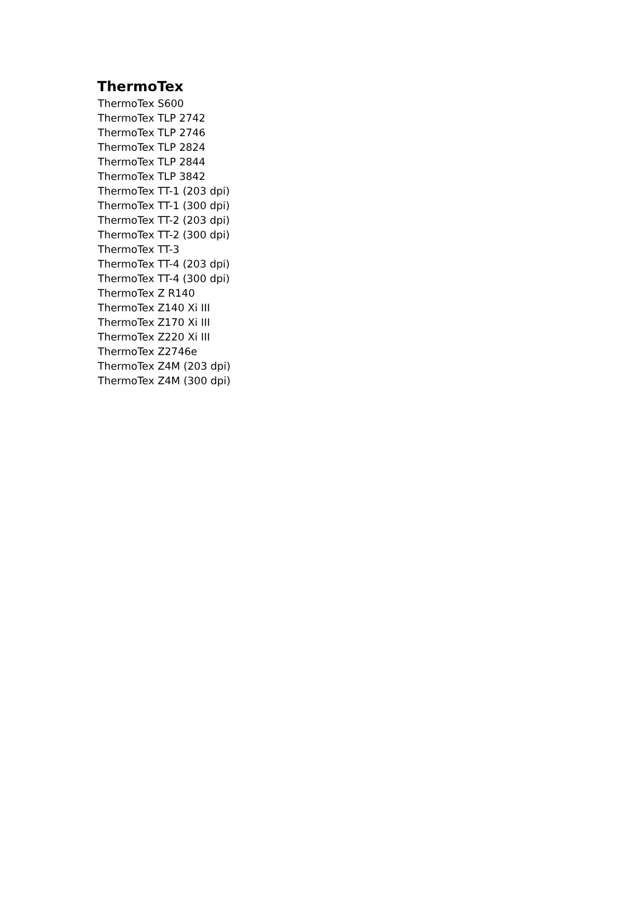ThermoTex
ThermoTex S600
ThermoTex TLP 2742
ThermoTex TLP 2746
ThermoTex TLP 2824
ThermoTex TLP 2844
ThermoTex TLP 3842
ThermoTex TT-1 (203 dpi)
ThermoTex TT-1 (300 dpi)
ThermoTex TT-2 (203 dpi)
ThermoTex TT-2 (300 dpi)
ThermoTex TT-3
ThermoTex TT-4 (203 dpi)
ThermoTex TT-4 (300 dpi)
ThermoTex Z R140
ThermoTex Z140 Xi III
ThermoTex Z170 Xi III
ThermoTex Z220 Xi III
ThermoTex Z2746e
ThermoTex Z4M (203 dpi)
ThermoTex Z4M (300 dpi)